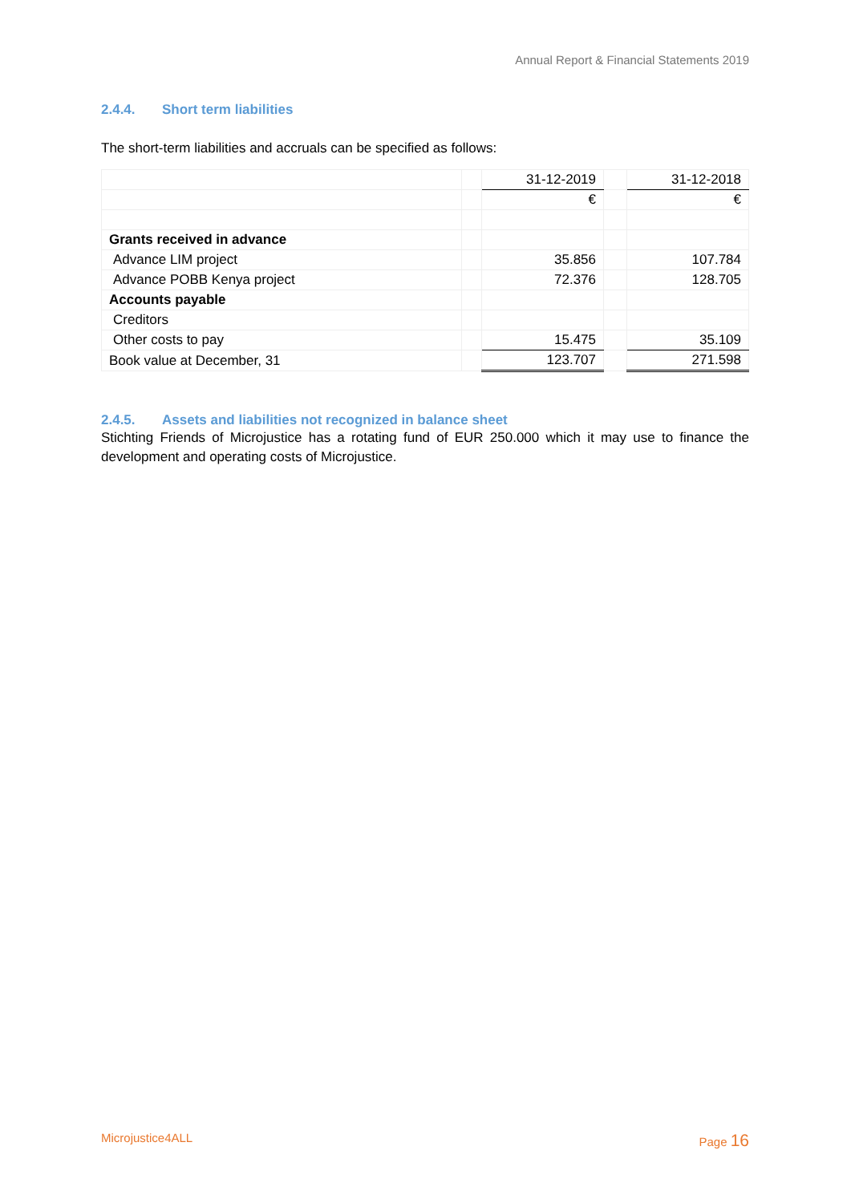Annual Report & Financial Statements 2019
2.4.4. Short term liabilities
The short-term liabilities and accruals can be specified as follows:
| | | 31-12-2019 | | 31-12-2018 |
| | | € | | € |
| Grants received in advance | | | | |
| Advance LIM project | | 35.856 | | 107.784 |
| Advance POBB Kenya project | | 72.376 | | 128.705 |
| Accounts payable | | | | |
| Creditors | | | | |
| Other costs to pay | | 15.475 | | 35.109 |
| Book value at December, 31 | | 123.707 | | 271.598 |
2.4.5. Assets and liabilities not recognized in balance sheet
Stichting Friends of Microjustice has a rotating fund of EUR 250.000 which it may use to finance the development and operating costs of Microjustice.
Microjustice4ALL Page 16